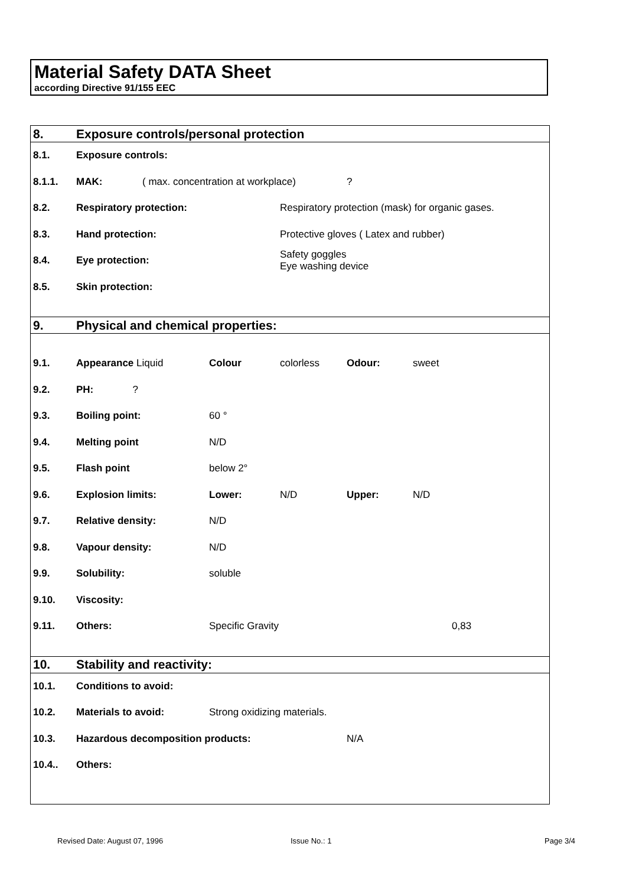Material Safety DATA Sheet
according Directive 91/155 EEC
| 8. | Exposure controls/personal protection | | | | | |
| 8.1. | Exposure controls: | | | | | |
| 8.1.1. | MAK: | ( max. concentration at workplace) | | | ? | |
| 8.2. | Respiratory protection: | | | Respiratory protection (mask) for organic gases. | | |
| 8.3. | Hand protection: | | | Protective gloves ( Latex and rubber) | | |
| 8.4. | Eye protection: | | | Safety goggles Eye washing device | | |
| 8.5. | Skin protection: | | | | | |
| 9. | Physical and chemical properties: | | | | | |
| 9.1. | Appearance Liquid | | Colour | colorless | Odour: | sweet |
| 9.2. | PH: ? | | | | | |
| 9.3. | Boiling point: | | 60 ° | | | |
| 9.4. | Melting point | | N/D | | | |
| 9.5. | Flash point | | below 2° | | | |
| 9.6. | Explosion limits: | | Lower: | N/D | Upper: | N/D |
| 9.7. | Relative density: | | N/D | | | |
| 9.8. | Vapour density: | | N/D | | | |
| 9.9. | Solubility: | | soluble | | | |
| 9.10. | Viscosity: | | | | | |
| 9.11. | Others: | | Specific Gravity | | | 0,83 |
| 10. | Stability and reactivity: | | | | | |
| 10.1. | Conditions to avoid: | | | | | |
| 10.2. | Materials to avoid: | | Strong oxidizing materials. | | | |
| 10.3. | Hazardous decomposition products: | | | | N/A | |
| 10.4.. | Others: | | | | | |
Revised Date: August 07, 1996 Issue No.: 1 Page 3/4